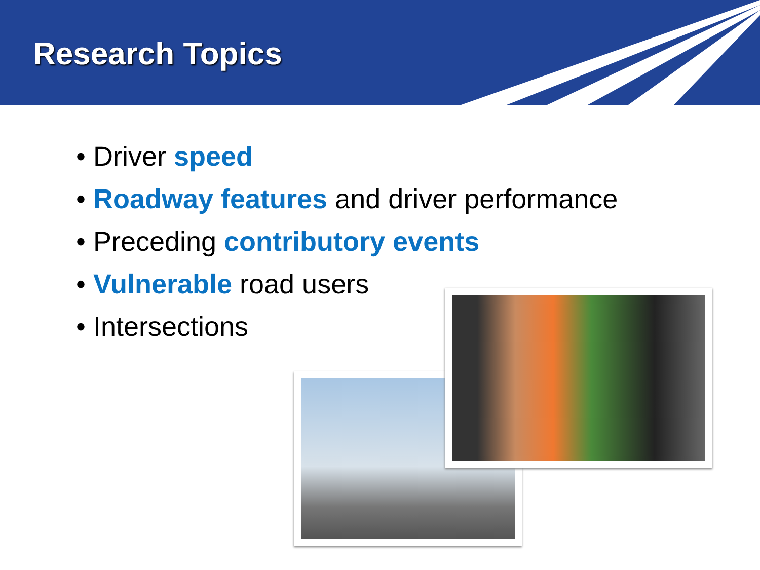Research Topics
• Driver speed
• Roadway features and driver performance
• Preceding contributory events
• Vulnerable road users
• Intersections